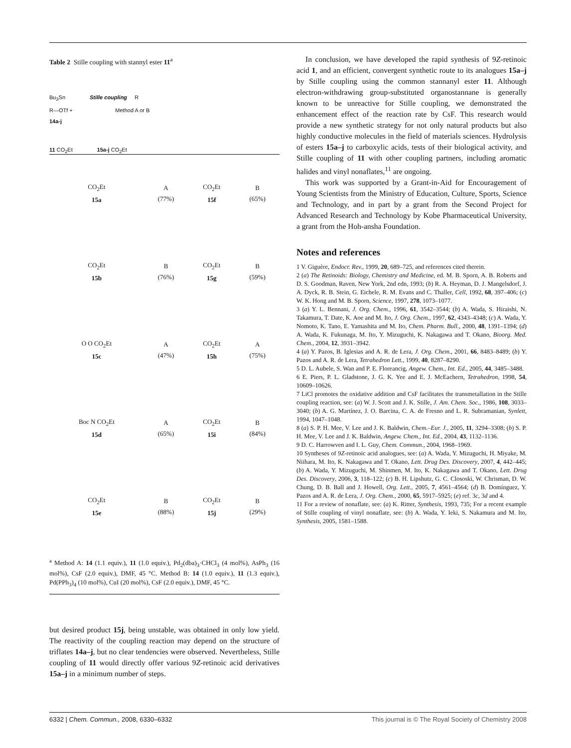Table 2 Stille coupling with stannyl ester 11<sup>a</sup>
Bu<sub>3</sub>Sn Stille coupling R
R—OTf + Method A or B
14a-j
11 CO<sub>2</sub>Et 15a-j CO<sub>2</sub>Et
| CO<sub>2</sub>Et 15a | A (77%) | CO<sub>2</sub>Et 15f | B (65%) |
| CO<sub>2</sub>Et 15b | B (76%) | CO<sub>2</sub>Et 15g | B (59%) |
| O O CO<sub>2</sub>Et 15c | A (47%) | CO<sub>2</sub>Et 15h | A (75%) |
| Boc N CO<sub>2</sub>Et 15d | A (65%) | CO<sub>2</sub>Et 15i | B (84%) |
| CO<sub>2</sub>Et 15e | B (88%) | CO<sub>2</sub>Et 15j | B (29%) |
<sup>a</sup> Method A: 14 (1.1 equiv.), 11 (1.0 equiv.), Pd<sub>2</sub>(dba)<sub>3</sub>·CHCl<sub>3</sub> (4 mol%), AsPh<sub>3</sub> (16 mol%), CsF (2.0 equiv.), DMF, 45 °C. Method B: 14 (1.0 equiv.), 11 (1.3 equiv.), Pd(PPh<sub>3</sub>)<sub>4</sub> (10 mol%), CuI (20 mol%), CsF (2.0 equiv.), DMF, 45 °C.
but desired product 15j, being unstable, was obtained in only low yield. The reactivity of the coupling reaction may depend on the structure of triflates 14a–j, but no clear tendencies were observed. Nevertheless, Stille coupling of 11 would directly offer various 9Z-retinoic acid derivatives 15a–j in a minimum number of steps.
In conclusion, we have developed the rapid synthesis of 9Z-retinoic acid 1, and an efficient, convergent synthetic route to its analogues 15a–j by Stille coupling using the common stannanyl ester 11. Although electron-withdrawing group-substituted organostannane is generally known to be unreactive for Stille coupling, we demonstrated the enhancement effect of the reaction rate by CsF. This research would provide a new synthetic strategy for not only natural products but also highly conductive molecules in the field of materials sciences. Hydrolysis of esters 15a–j to carboxylic acids, tests of their biological activity, and Stille coupling of 11 with other coupling partners, including aromatic halides and vinyl nonaflates,<sup>11</sup> are ongoing.
This work was supported by a Grant-in-Aid for Encouragement of Young Scientists from the Ministry of Education, Culture, Sports, Science and Technology, and in part by a grant from the Second Project for Advanced Research and Technology by Kobe Pharmaceutical University, a grant from the Hoh-ansha Foundation.
Notes and references
1 V. Giguère, Endocr. Rev., 1999, 20, 689–725, and references cited therein.
2 (a) The Retinoids: Biology, Chemistry and Medicine, ed. M. B. Sporn, A. B. Roberts and D. S. Goodman, Raven, New York, 2nd edn, 1993; (b) R. A. Heyman, D. J. Mangelsdorf, J. A. Dyck, R. B. Stein, G. Eichele, R. M. Evans and C. Thaller, Cell, 1992, 68, 397–406; (c) W. K. Hong and M. B. Sporn, Science, 1997, 278, 1073–1077.
3 (a) Y. L. Bennani, J. Org. Chem., 1996, 61, 3542–3544; (b) A. Wada, S. Hiraishi, N. Takamura, T. Date, K. Aoe and M. Ito, J. Org. Chem., 1997, 62, 4343–4348; (c) A. Wada, Y. Nomoto, K. Tano, E. Yamashita and M. Ito, Chem. Pharm. Bull., 2000, 48, 1391–1394; (d) A. Wada, K. Fukunaga, M. Ito, Y. Mizuguchi, K. Nakagawa and T. Okano, Bioorg. Med. Chem., 2004, 12, 3931–3942.
4 (a) Y. Pazos, B. Iglesias and A. R. de Lera, J. Org. Chem., 2001, 66, 8483–8489; (b) Y. Pazos and A. R. de Lera, Tetrahedron Lett., 1999, 40, 8287–8290.
5 D. L. Aubele, S. Wan and P. E. Floreancig, Angew. Chem., Int. Ed., 2005, 44, 3485–3488.
6 E. Piers, P. L. Gladstone, J. G. K. Yee and E. J. McEachern, Tetrahedron, 1998, 54, 10609–10626.
7 LiCl promotes the oxidative addition and CsF facilitates the transmetallation in the Stille coupling reaction, see: (a) W. J. Scott and J. K. Stille, J. Am. Chem. Soc., 1986, 108, 3033–3040; (b) A. G. Martínez, J. O. Barcina, C. A. de Fresno and L. R. Subramanian, Synlett, 1994, 1047–1048.
8 (a) S. P. H. Mee, V. Lee and J. K. Baldwin, Chem.–Eur. J., 2005, 11, 3294–3308; (b) S. P. H. Mee, V. Lee and J. K. Baldwin, Angew. Chem., Int. Ed., 2004, 43, 1132–1136.
9 D. C. Harrowven and I. L. Guy, Chem. Commun., 2004, 1968–1969.
10 Syntheses of 9Z-retinoic acid analogues, see: (a) A. Wada, Y. Mizuguchi, H. Miyake, M. Niihara, M. Ito, K. Nakagawa and T. Okano, Lett. Drug Des. Discovery, 2007, 4, 442–445; (b) A. Wada, Y. Mizuguchi, M. Shinmen, M. Ito, K. Nakagawa and T. Okano, Lett. Drug Des. Discovery, 2006, 3, 118–122; (c) B. H. Lipshutz, G. C. Clososki, W. Chrisman, D. W. Chung, D. B. Ball and J. Howell, Org. Lett., 2005, 7, 4561–4564; (d) B. Domínguez, Y. Pazos and A. R. de Lera, J. Org. Chem., 2000, 65, 5917–5925; (e) ref. 3c, 3d and 4.
11 For a review of nonaflate, see: (a) K. Ritter, Synthesis, 1993, 735; For a recent example of Stille coupling of vinyl nonaflate, see: (b) A. Wada, Y. Ieki, S. Nakamura and M. Ito, Synthesis, 2005, 1581–1588.
6332 | Chem. Commun., 2008, 6330–6332 This journal is © The Royal Society of Chemistry 2008